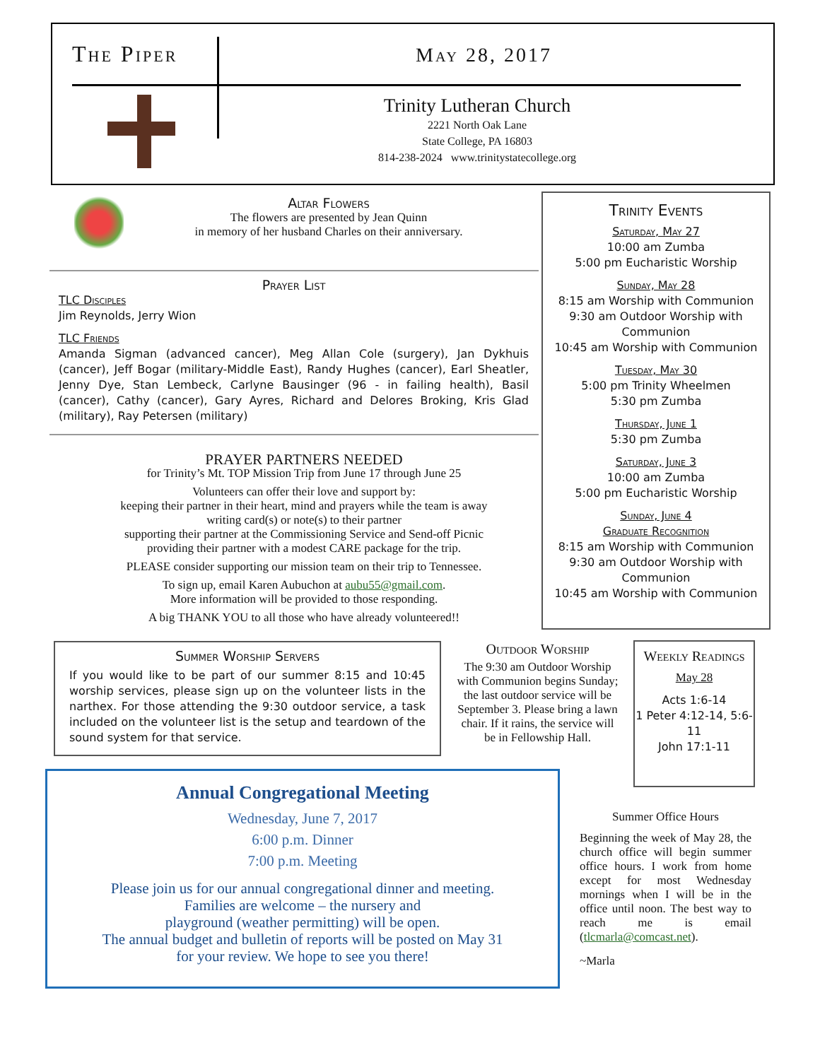The Piper May 28, 2017
Trinity Lutheran Church
2221 North Oak Lane
State College, PA 16803
814-238-2024 www.trinitystatecollege.org
Altar Flowers
The flowers are presented by Jean Quinn
in memory of her husband Charles on their anniversary.
Prayer List
TLC Disciples
Jim Reynolds, Jerry Wion
TLC Friends
Amanda Sigman (advanced cancer), Meg Allan Cole (surgery), Jan Dykhuis (cancer), Jeff Bogar (military-Middle East), Randy Hughes (cancer), Earl Sheatler, Jenny Dye, Stan Lembeck, Carlyne Bausinger (96 - in failing health), Basil (cancer), Cathy (cancer), Gary Ayres, Richard and Delores Broking, Kris Glad (military), Ray Petersen (military)
PRAYER PARTNERS NEEDED
for Trinity’s Mt. TOP Mission Trip from June 17 through June 25
Volunteers can offer their love and support by:
keeping their partner in their heart, mind and prayers while the team is away
writing card(s) or note(s) to their partner
supporting their partner at the Commissioning Service and Send-off Picnic
providing their partner with a modest CARE package for the trip.
PLEASE consider supporting our mission team on their trip to Tennessee.
To sign up, email Karen Aubuchon at aubu55@gmail.com.
More information will be provided to those responding.
A big THANK YOU to all those who have already volunteered!!
Trinity Events
Saturday, May 27
10:00 am Zumba
5:00 pm Eucharistic Worship
Sunday, May 28
8:15 am Worship with Communion
9:30 am Outdoor Worship with Communion
10:45 am Worship with Communion
Tuesday, May 30
5:00 pm Trinity Wheelmen
5:30 pm Zumba
Thursday, June 1
5:30 pm Zumba
Saturday, June 3
10:00 am Zumba
5:00 pm Eucharistic Worship
Sunday, June 4
Graduate Recognition
8:15 am Worship with Communion
9:30 am Outdoor Worship with Communion
10:45 am Worship with Communion
Summer Worship Servers
If you would like to be part of our summer 8:15 and 10:45 worship services, please sign up on the volunteer lists in the narthex. For those attending the 9:30 outdoor service, a task included on the volunteer list is the setup and teardown of the sound system for that service.
Outdoor Worship
The 9:30 am Outdoor Worship with Communion begins Sunday; the last outdoor service will be September 3. Please bring a lawn chair. If it rains, the service will be in Fellowship Hall.
Weekly Readings
May 28
Acts 1:6-14
1 Peter 4:12-14, 5:6-11
John 17:1-11
Annual Congregational Meeting
Wednesday, June 7, 2017
6:00 p.m. Dinner
7:00 p.m. Meeting
Please join us for our annual congregational dinner and meeting.
Families are welcome – the nursery and
playground (weather permitting) will be open.
The annual budget and bulletin of reports will be posted on May 31
for your review. We hope to see you there!
Summer Office Hours
Beginning the week of May 28, the church office will begin summer office hours. I work from home except for most Wednesday mornings when I will be in the office until noon. The best way to reach me is email (tlcmarla@comcast.net).
~Marla